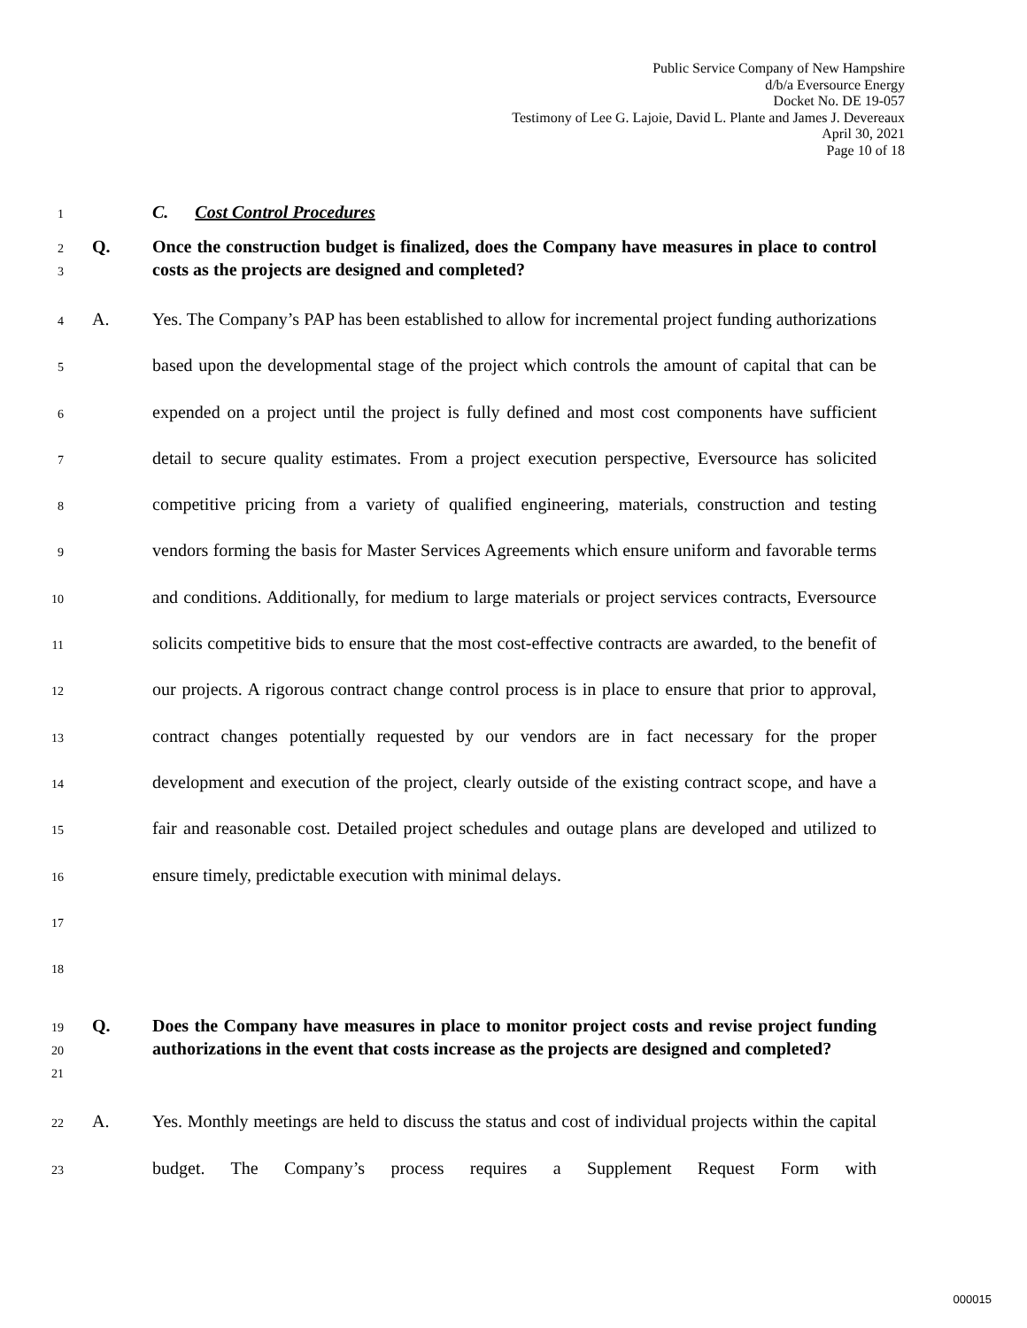Public Service Company of New Hampshire
d/b/a Eversource Energy
Docket No. DE 19-057
Testimony of Lee G. Lajoie, David L. Plante and James J. Devereaux
April 30, 2021
Page 10 of 18
1 C. Cost Control Procedures
2
3 Q. Once the construction budget is finalized, does the Company have measures in place to control costs as the projects are designed and completed?
4
5
6
7
8
9
10
11
12
13
14
15
16
17
18 A. Yes. The Company’s PAP has been established to allow for incremental project funding authorizations based upon the developmental stage of the project which controls the amount of capital that can be expended on a project until the project is fully defined and most cost components have sufficient detail to secure quality estimates. From a project execution perspective, Eversource has solicited competitive pricing from a variety of qualified engineering, materials, construction and testing vendors forming the basis for Master Services Agreements which ensure uniform and favorable terms and conditions. Additionally, for medium to large materials or project services contracts, Eversource solicits competitive bids to ensure that the most cost-effective contracts are awarded, to the benefit of our projects. A rigorous contract change control process is in place to ensure that prior to approval, contract changes potentially requested by our vendors are in fact necessary for the proper development and execution of the project, clearly outside of the existing contract scope, and have a fair and reasonable cost. Detailed project schedules and outage plans are developed and utilized to ensure timely, predictable execution with minimal delays.
19
20
21 Q. Does the Company have measures in place to monitor project costs and revise project funding authorizations in the event that costs increase as the projects are designed and completed?
22
23 A. Yes. Monthly meetings are held to discuss the status and cost of individual projects within the capital budget. The Company’s process requires a Supplement Request Form with
000015